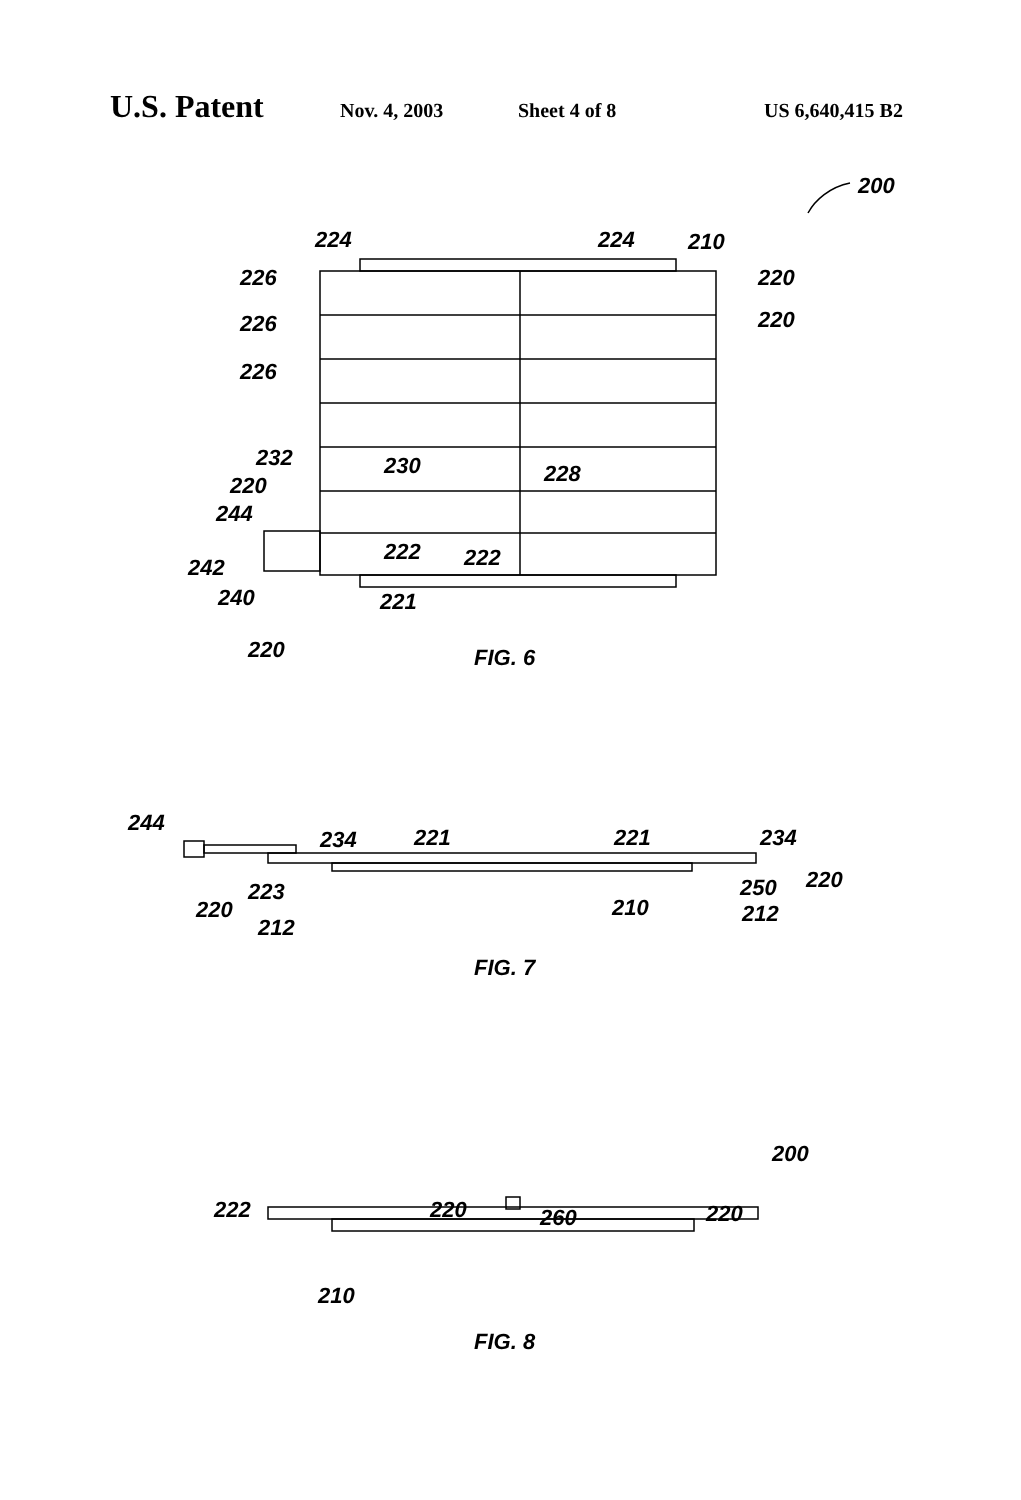U.S. Patent Nov. 4, 2003 Sheet 4 of 8 US 6,640,415 B2
200
224
224
210
226
226
226
220
220
232
230
228
220
244
242
240
222
222
221
220
FIG. 6
244
234
221
221
234
220
223
212
210
250
220
212
FIG. 7
200
222
220
260
220
210
FIG. 8